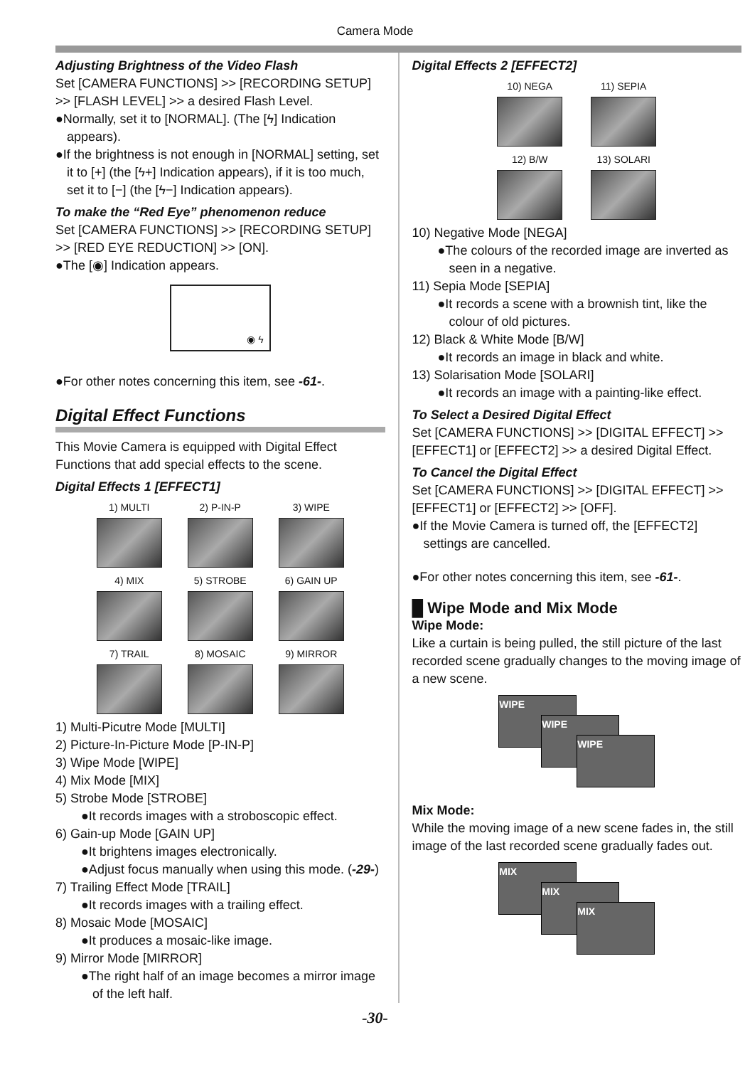Camera Mode
Adjusting Brightness of the Video Flash
Set [CAMERA FUNCTIONS] >> [RECORDING SETUP] >> [FLASH LEVEL] >> a desired Flash Level.
●Normally, set it to [NORMAL]. (The [ϟ] Indication appears).
●If the brightness is not enough in [NORMAL] setting, set it to [+] (the [ϟ+] Indication appears), if it is too much, set it to [−] (the [ϟ−] Indication appears).
To make the “Red Eye” phenomenon reduce
Set [CAMERA FUNCTIONS] >> [RECORDING SETUP] >> [RED EYE REDUCTION] >> [ON].
●The [◉] Indication appears.
◉ ϟ
●For other notes concerning this item, see -61-.
Digital Effect Functions
This Movie Camera is equipped with Digital Effect Functions that add special effects to the scene.
Digital Effects 1 [EFFECT1]
1) MULTI
2) P-IN-P
3) WIPE
4) MIX
5) STROBE
6) GAIN UP
7) TRAIL
8) MOSAIC
9) MIRROR
1) Multi-Picutre Mode [MULTI]
2) Picture-In-Picture Mode [P-IN-P]
3) Wipe Mode [WIPE]
4) Mix Mode [MIX]
5) Strobe Mode [STROBE]
●It records images with a stroboscopic effect.
6) Gain-up Mode [GAIN UP]
●It brightens images electronically.
●Adjust focus manually when using this mode. (-29-)
7) Trailing Effect Mode [TRAIL]
●It records images with a trailing effect.
8) Mosaic Mode [MOSAIC]
●It produces a mosaic-like image.
9) Mirror Mode [MIRROR]
●The right half of an image becomes a mirror image of the left half.
Digital Effects 2 [EFFECT2]
10) NEGA
11) SEPIA
12) B/W
13) SOLARI
10) Negative Mode [NEGA]
●The colours of the recorded image are inverted as seen in a negative.
11) Sepia Mode [SEPIA]
●It records a scene with a brownish tint, like the colour of old pictures.
12) Black & White Mode [B/W]
●It records an image in black and white.
13) Solarisation Mode [SOLARI]
●It records an image with a painting-like effect.
To Select a Desired Digital Effect
Set [CAMERA FUNCTIONS] >> [DIGITAL EFFECT] >> [EFFECT1] or [EFFECT2] >> a desired Digital Effect.
To Cancel the Digital Effect
Set [CAMERA FUNCTIONS] >> [DIGITAL EFFECT] >> [EFFECT1] or [EFFECT2] >> [OFF].
●If the Movie Camera is turned off, the [EFFECT2] settings are cancelled.
●For other notes concerning this item, see -61-.
█ Wipe Mode and Mix Mode
Wipe Mode:
Like a curtain is being pulled, the still picture of the last recorded scene gradually changes to the moving image of a new scene.
WIPE
WIPE
WIPE
Mix Mode:
While the moving image of a new scene fades in, the still image of the last recorded scene gradually fades out.
MIX
MIX
MIX
-30-